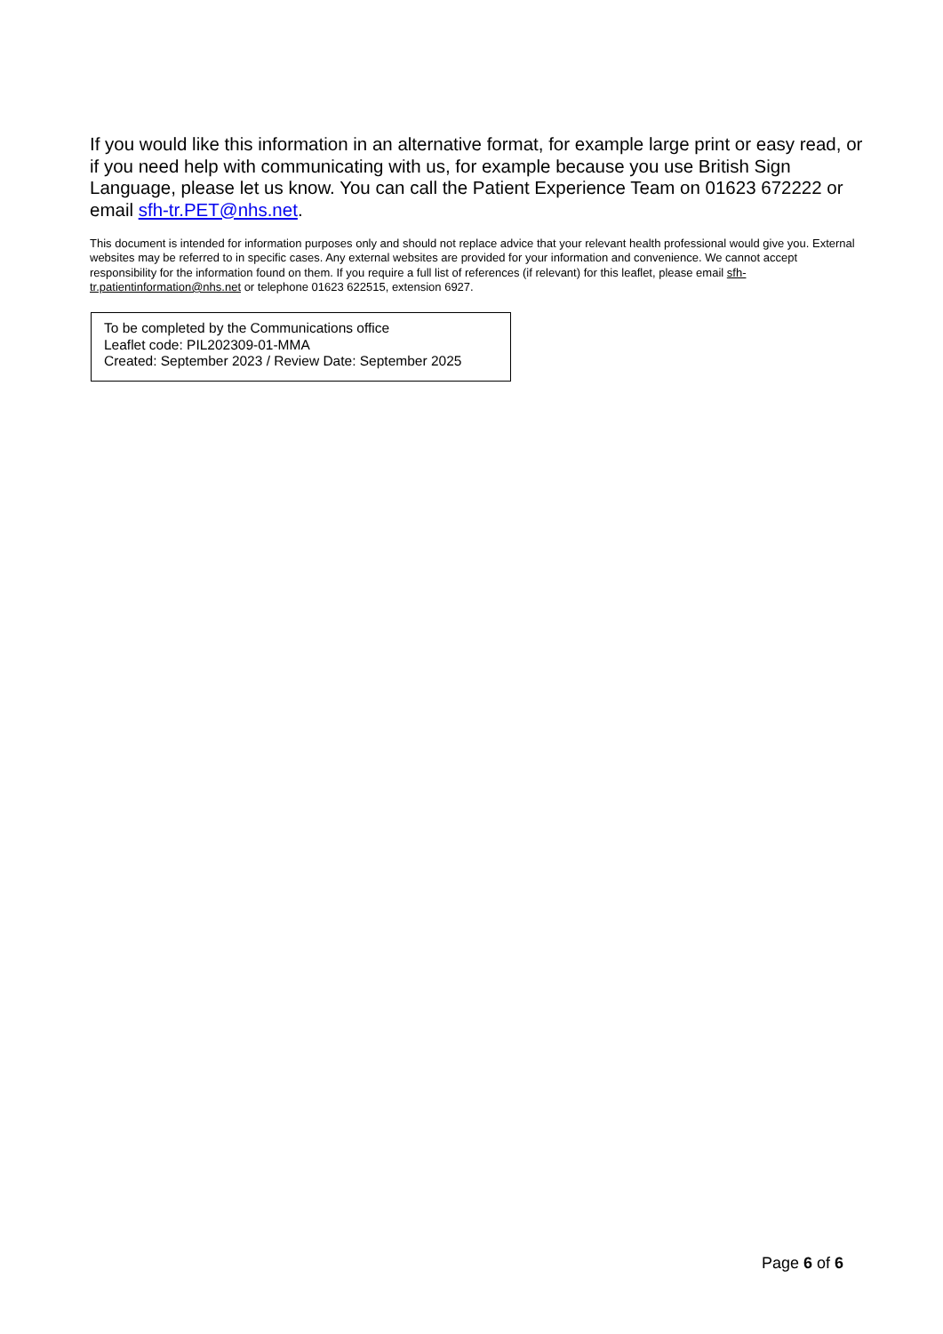If you would like this information in an alternative format, for example large print or easy read, or if you need help with communicating with us, for example because you use British Sign Language, please let us know. You can call the Patient Experience Team on 01623 672222 or email sfh-tr.PET@nhs.net.
This document is intended for information purposes only and should not replace advice that your relevant health professional would give you. External websites may be referred to in specific cases. Any external websites are provided for your information and convenience. We cannot accept responsibility for the information found on them. If you require a full list of references (if relevant) for this leaflet, please email sfh-tr.patientinformation@nhs.net or telephone 01623 622515, extension 6927.
To be completed by the Communications office
Leaflet code: PIL202309-01-MMA
Created: September 2023 / Review Date: September 2025
Page 6 of 6